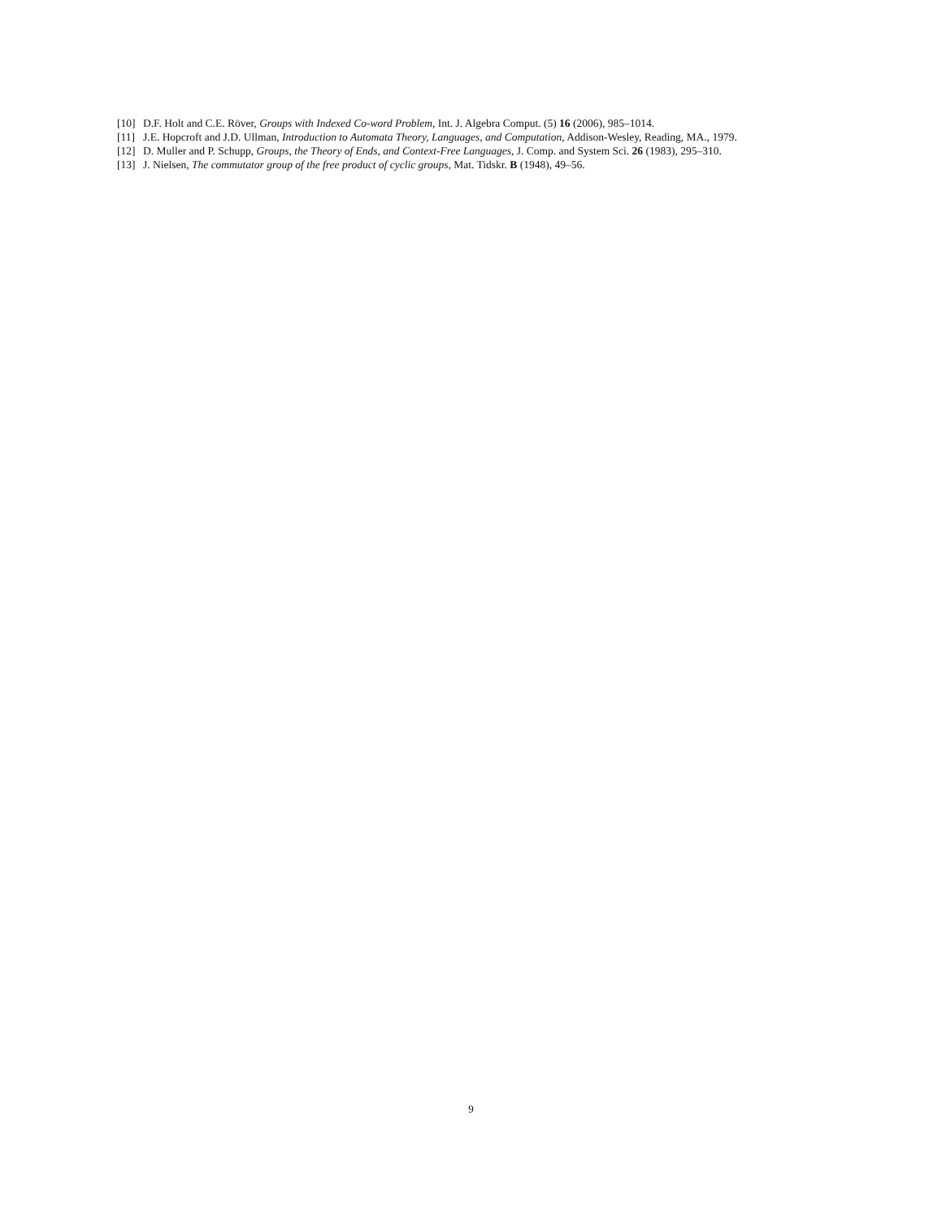[10] D.F. Holt and C.E. Röver, Groups with Indexed Co-word Problem, Int. J. Algebra Comput. (5) 16 (2006), 985–1014.
[11] J.E. Hopcroft and J.D. Ullman, Introduction to Automata Theory, Languages, and Computation, Addison-Wesley, Reading, MA., 1979.
[12] D. Muller and P. Schupp, Groups, the Theory of Ends, and Context-Free Languages, J. Comp. and System Sci. 26 (1983), 295–310.
[13] J. Nielsen, The commutator group of the free product of cyclic groups, Mat. Tidskr. B (1948), 49–56.
9